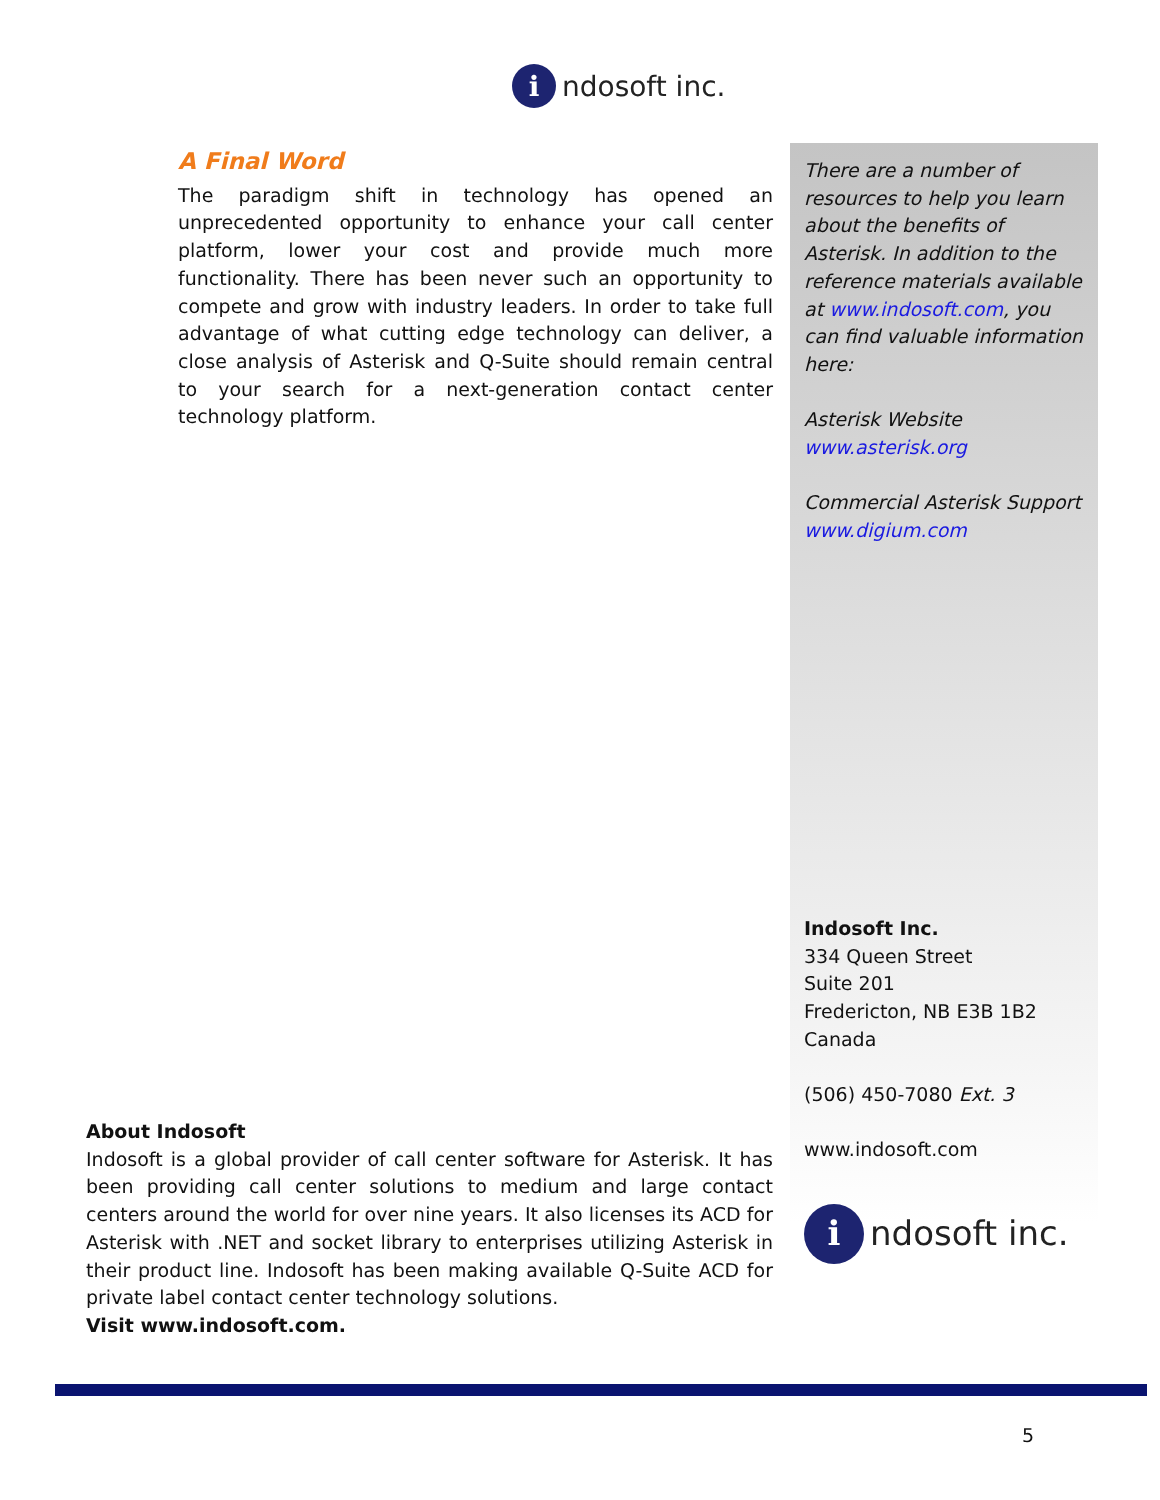i
ndosoft inc.
A Final Word
The paradigm shift in technology has opened an unprecedented opportunity to enhance your call center platform, lower your cost and provide much more functionality. There has been never such an opportunity to compete and grow with industry leaders. In order to take full advantage of what cutting edge technology can deliver, a close analysis of Asterisk and Q-Suite should remain central to your search for a next-generation contact center technology platform.
There are a number of resources to help you learn about the benefits of Asterisk. In addition to the reference materials available at www.indosoft.com, you can find valuable information here:
Asterisk Website
www.asterisk.org
Commercial Asterisk Support
www.digium.com
Indosoft Inc.
334 Queen Street
Suite 201
Fredericton, NB E3B 1B2
Canada
(506) 450-7080 Ext. 3
www.indosoft.com
i
ndosoft inc.
About Indosoft
Indosoft is a global provider of call center software for Asterisk. It has been providing call center solutions to medium and large contact centers around the world for over nine years. It also licenses its ACD for Asterisk with .NET and socket library to enterprises utilizing Asterisk in their product line. Indosoft has been making available Q-Suite ACD for private label contact center technology solutions.
Visit www.indosoft.com.
5